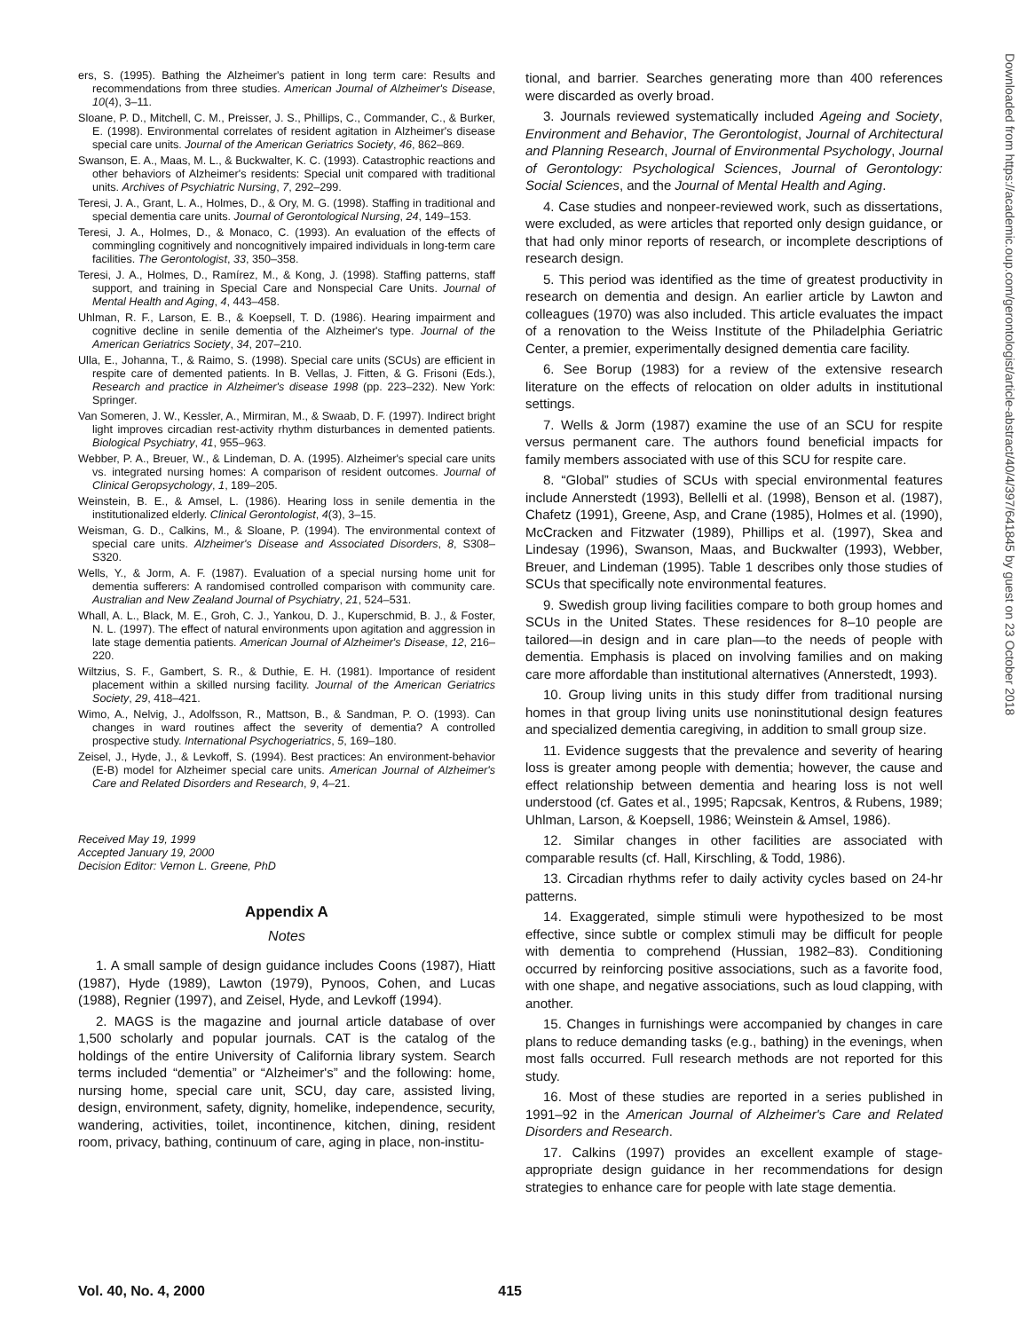ers, S. (1995). Bathing the Alzheimer's patient in long term care: Results and recommendations from three studies. American Journal of Alzheimer's Disease, 10(4), 3–11.
Sloane, P. D., Mitchell, C. M., Preisser, J. S., Phillips, C., Commander, C., & Burker, E. (1998). Environmental correlates of resident agitation in Alzheimer's disease special care units. Journal of the American Geriatrics Society, 46, 862–869.
Swanson, E. A., Maas, M. L., & Buckwalter, K. C. (1993). Catastrophic reactions and other behaviors of Alzheimer's residents: Special unit compared with traditional units. Archives of Psychiatric Nursing, 7, 292–299.
Teresi, J. A., Grant, L. A., Holmes, D., & Ory, M. G. (1998). Staffing in traditional and special dementia care units. Journal of Gerontological Nursing, 24, 149–153.
Teresi, J. A., Holmes, D., & Monaco, C. (1993). An evaluation of the effects of commingling cognitively and noncognitively impaired individuals in long-term care facilities. The Gerontologist, 33, 350–358.
Teresi, J. A., Holmes, D., Ramírez, M., & Kong, J. (1998). Staffing patterns, staff support, and training in Special Care and Nonspecial Care Units. Journal of Mental Health and Aging, 4, 443–458.
Uhlman, R. F., Larson, E. B., & Koepsell, T. D. (1986). Hearing impairment and cognitive decline in senile dementia of the Alzheimer's type. Journal of the American Geriatrics Society, 34, 207–210.
Ulla, E., Johanna, T., & Raimo, S. (1998). Special care units (SCUs) are efficient in respite care of demented patients. In B. Vellas, J. Fitten, & G. Frisoni (Eds.), Research and practice in Alzheimer's disease 1998 (pp. 223–232). New York: Springer.
Van Someren, J. W., Kessler, A., Mirmiran, M., & Swaab, D. F. (1997). Indirect bright light improves circadian rest-activity rhythm disturbances in demented patients. Biological Psychiatry, 41, 955–963.
Webber, P. A., Breuer, W., & Lindeman, D. A. (1995). Alzheimer's special care units vs. integrated nursing homes: A comparison of resident outcomes. Journal of Clinical Geropsychology, 1, 189–205.
Weinstein, B. E., & Amsel, L. (1986). Hearing loss in senile dementia in the institutionalized elderly. Clinical Gerontologist, 4(3), 3–15.
Weisman, G. D., Calkins, M., & Sloane, P. (1994). The environmental context of special care units. Alzheimer's Disease and Associated Disorders, 8, S308–S320.
Wells, Y., & Jorm, A. F. (1987). Evaluation of a special nursing home unit for dementia sufferers: A randomised controlled comparison with community care. Australian and New Zealand Journal of Psychiatry, 21, 524–531.
Whall, A. L., Black, M. E., Groh, C. J., Yankou, D. J., Kuperschmid, B. J., & Foster, N. L. (1997). The effect of natural environments upon agitation and aggression in late stage dementia patients. American Journal of Alzheimer's Disease, 12, 216–220.
Wiltzius, S. F., Gambert, S. R., & Duthie, E. H. (1981). Importance of resident placement within a skilled nursing facility. Journal of the American Geriatrics Society, 29, 418–421.
Wimo, A., Nelvig, J., Adolfsson, R., Mattson, B., & Sandman, P. O. (1993). Can changes in ward routines affect the severity of dementia? A controlled prospective study. International Psychogeriatrics, 5, 169–180.
Zeisel, J., Hyde, J., & Levkoff, S. (1994). Best practices: An environment-behavior (E-B) model for Alzheimer special care units. American Journal of Alzheimer's Care and Related Disorders and Research, 9, 4–21.
Received May 19, 1999
Accepted January 19, 2000
Decision Editor: Vernon L. Greene, PhD
Appendix A
Notes
1. A small sample of design guidance includes Coons (1987), Hiatt (1987), Hyde (1989), Lawton (1979), Pynoos, Cohen, and Lucas (1988), Regnier (1997), and Zeisel, Hyde, and Levkoff (1994).
2. MAGS is the magazine and journal article database of over 1,500 scholarly and popular journals. CAT is the catalog of the holdings of the entire University of California library system. Search terms included “dementia” or “Alzheimer's” and the following: home, nursing home, special care unit, SCU, day care, assisted living, design, environment, safety, dignity, homelike, independence, security, wandering, activities, toilet, incontinence, kitchen, dining, resident room, privacy, bathing, continuum of care, aging in place, non-institu-
tional, and barrier. Searches generating more than 400 references were discarded as overly broad.
3. Journals reviewed systematically included Ageing and Society, Environment and Behavior, The Gerontologist, Journal of Architectural and Planning Research, Journal of Environmental Psychology, Journal of Gerontology: Psychological Sciences, Journal of Gerontology: Social Sciences, and the Journal of Mental Health and Aging.
4. Case studies and nonpeer-reviewed work, such as dissertations, were excluded, as were articles that reported only design guidance, or that had only minor reports of research, or incomplete descriptions of research design.
5. This period was identified as the time of greatest productivity in research on dementia and design. An earlier article by Lawton and colleagues (1970) was also included. This article evaluates the impact of a renovation to the Weiss Institute of the Philadelphia Geriatric Center, a premier, experimentally designed dementia care facility.
6. See Borup (1983) for a review of the extensive research literature on the effects of relocation on older adults in institutional settings.
7. Wells & Jorm (1987) examine the use of an SCU for respite versus permanent care. The authors found beneficial impacts for family members associated with use of this SCU for respite care.
8. “Global” studies of SCUs with special environmental features include Annerstedt (1993), Bellelli et al. (1998), Benson et al. (1987), Chafetz (1991), Greene, Asp, and Crane (1985), Holmes et al. (1990), McCracken and Fitzwater (1989), Phillips et al. (1997), Skea and Lindesay (1996), Swanson, Maas, and Buckwalter (1993), Webber, Breuer, and Lindeman (1995). Table 1 describes only those studies of SCUs that specifically note environmental features.
9. Swedish group living facilities compare to both group homes and SCUs in the United States. These residences for 8–10 people are tailored—in design and in care plan—to the needs of people with dementia. Emphasis is placed on involving families and on making care more affordable than institutional alternatives (Annerstedt, 1993).
10. Group living units in this study differ from traditional nursing homes in that group living units use noninstitutional design features and specialized dementia caregiving, in addition to small group size.
11. Evidence suggests that the prevalence and severity of hearing loss is greater among people with dementia; however, the cause and effect relationship between dementia and hearing loss is not well understood (cf. Gates et al., 1995; Rapcsak, Kentros, & Rubens, 1989; Uhlman, Larson, & Koepsell, 1986; Weinstein & Amsel, 1986).
12. Similar changes in other facilities are associated with comparable results (cf. Hall, Kirschling, & Todd, 1986).
13. Circadian rhythms refer to daily activity cycles based on 24-hr patterns.
14. Exaggerated, simple stimuli were hypothesized to be most effective, since subtle or complex stimuli may be difficult for people with dementia to comprehend (Hussian, 1982–83). Conditioning occurred by reinforcing positive associations, such as a favorite food, with one shape, and negative associations, such as loud clapping, with another.
15. Changes in furnishings were accompanied by changes in care plans to reduce demanding tasks (e.g., bathing) in the evenings, when most falls occurred. Full research methods are not reported for this study.
16. Most of these studies are reported in a series published in 1991–92 in the American Journal of Alzheimer's Care and Related Disorders and Research.
17. Calkins (1997) provides an excellent example of stage-appropriate design guidance in her recommendations for design strategies to enhance care for people with late stage dementia.
Vol. 40, No. 4, 2000 415
Downloaded from https://academic.oup.com/gerontologist/article-abstract/40/4/397/641845 by guest on 23 October 2018